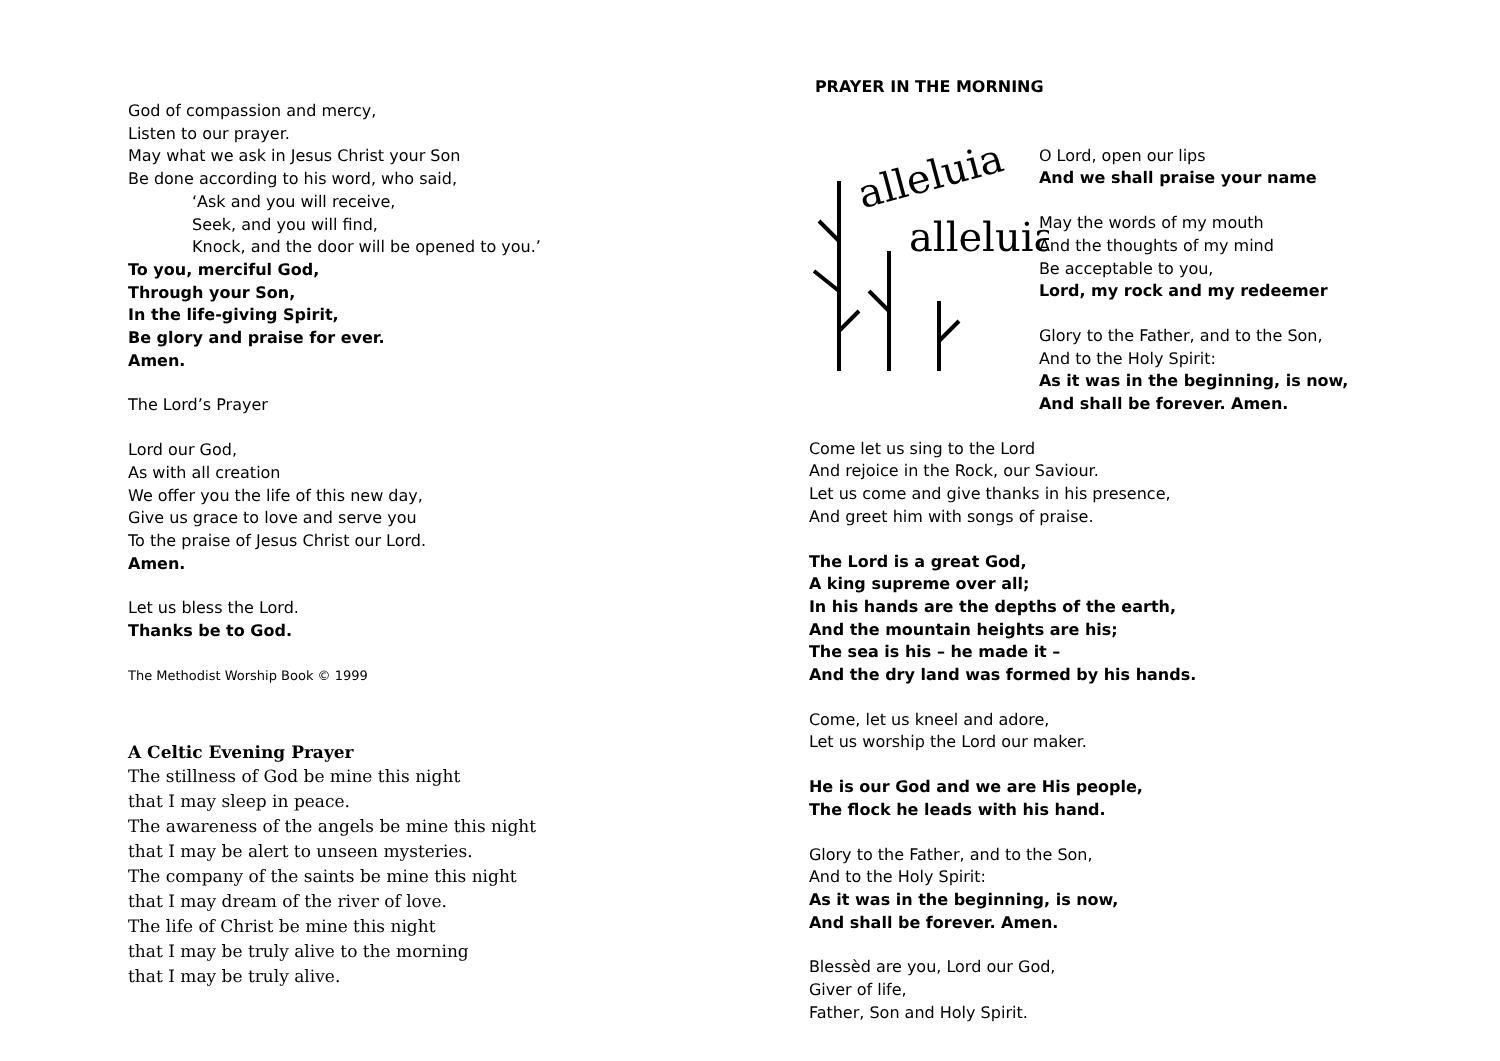God of compassion and mercy,
Listen to our prayer.
May what we ask in Jesus Christ your Son
Be done according to his word, who said,
‘Ask and you will receive,
Seek, and you will find,
Knock, and the door will be opened to you.’
To you, merciful God,
Through your Son,
In the life-giving Spirit,
Be glory and praise for ever.
Amen.
The Lord’s Prayer
Lord our God,
As with all creation
We offer you the life of this new day,
Give us grace to love and serve you
To the praise of Jesus Christ our Lord.
Amen.
Let us bless the Lord.
Thanks be to God.
The Methodist Worship Book © 1999
A Celtic Evening Prayer
The stillness of God be mine this night
that I may sleep in peace.
The awareness of the angels be mine this night
that I may be alert to unseen mysteries.
The company of the saints be mine this night
that I may dream of the river of love.
The life of Christ be mine this night
that I may be truly alive to the morning
that I may be truly alive.
PRAYER IN THE MORNING
alleluia
alleluia
O Lord, open our lips
And we shall praise your name
May the words of my mouth
And the thoughts of my mind
Be acceptable to you,
Lord, my rock and my redeemer
Glory to the Father, and to the Son,
And to the Holy Spirit:
As it was in the beginning, is now,
And shall be forever. Amen.
Come let us sing to the Lord
And rejoice in the Rock, our Saviour.
Let us come and give thanks in his presence,
And greet him with songs of praise.
The Lord is a great God,
A king supreme over all;
In his hands are the depths of the earth,
And the mountain heights are his;
The sea is his – he made it –
And the dry land was formed by his hands.
Come, let us kneel and adore,
Let us worship the Lord our maker.
He is our God and we are His people,
The flock he leads with his hand.
Glory to the Father, and to the Son,
And to the Holy Spirit:
As it was in the beginning, is now,
And shall be forever. Amen.
Blessèd are you, Lord our God,
Giver of life,
Father, Son and Holy Spirit.